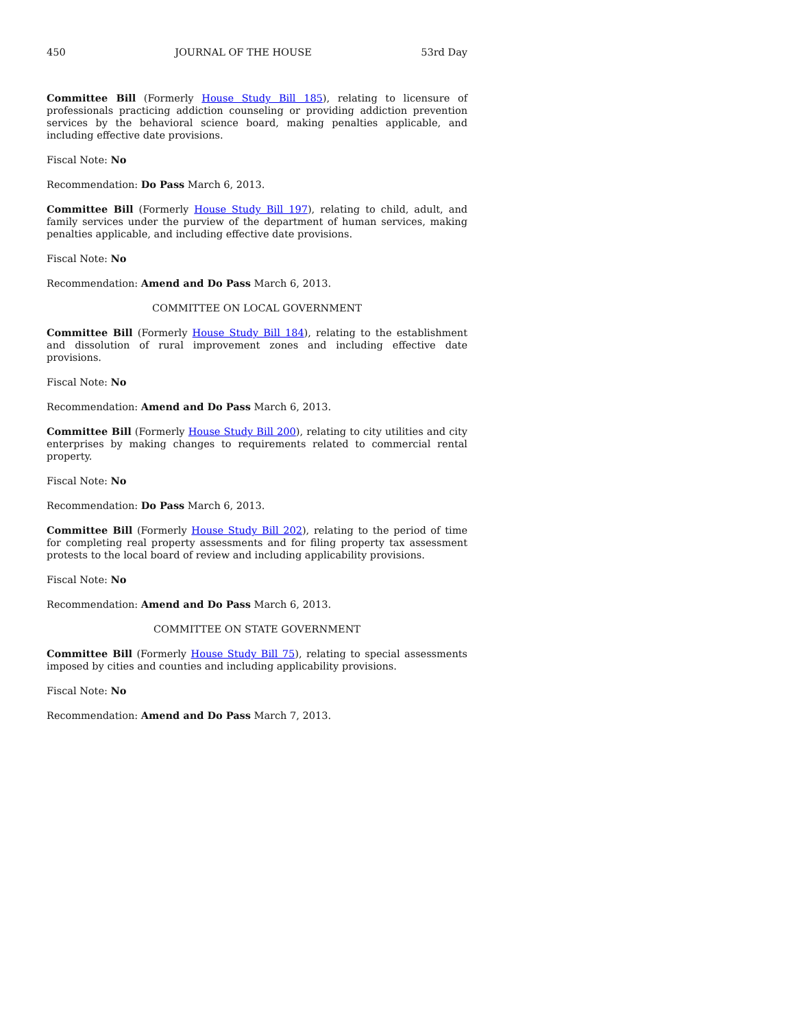450 JOURNAL OF THE HOUSE 53rd Day
Committee Bill (Formerly House Study Bill 185), relating to licensure of professionals practicing addiction counseling or providing addiction prevention services by the behavioral science board, making penalties applicable, and including effective date provisions.
Fiscal Note: No
Recommendation: Do Pass March 6, 2013.
Committee Bill (Formerly House Study Bill 197), relating to child, adult, and family services under the purview of the department of human services, making penalties applicable, and including effective date provisions.
Fiscal Note: No
Recommendation: Amend and Do Pass March 6, 2013.
COMMITTEE ON LOCAL GOVERNMENT
Committee Bill (Formerly House Study Bill 184), relating to the establishment and dissolution of rural improvement zones and including effective date provisions.
Fiscal Note: No
Recommendation: Amend and Do Pass March 6, 2013.
Committee Bill (Formerly House Study Bill 200), relating to city utilities and city enterprises by making changes to requirements related to commercial rental property.
Fiscal Note: No
Recommendation: Do Pass March 6, 2013.
Committee Bill (Formerly House Study Bill 202), relating to the period of time for completing real property assessments and for filing property tax assessment protests to the local board of review and including applicability provisions.
Fiscal Note: No
Recommendation: Amend and Do Pass March 6, 2013.
COMMITTEE ON STATE GOVERNMENT
Committee Bill (Formerly House Study Bill 75), relating to special assessments imposed by cities and counties and including applicability provisions.
Fiscal Note: No
Recommendation: Amend and Do Pass March 7, 2013.